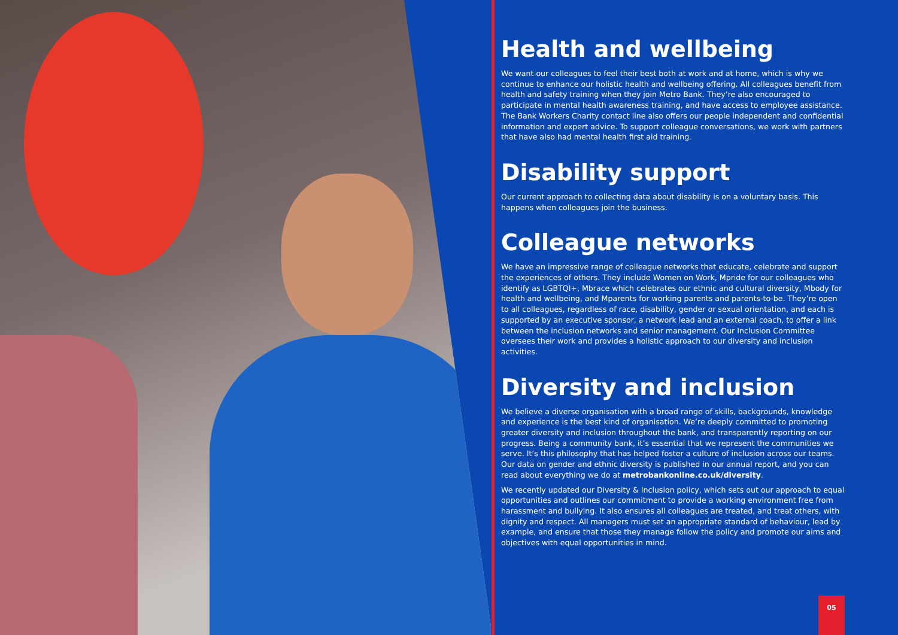Health and wellbeing
We want our colleagues to feel their best both at work and at home, which is why we continue to enhance our holistic health and wellbeing offering. All colleagues benefit from health and safety training when they join Metro Bank. They’re also encouraged to participate in mental health awareness training, and have access to employee assistance. The Bank Workers Charity contact line also offers our people independent and confidential information and expert advice. To support colleague conversations, we work with partners that have also had mental health first aid training.
Disability support
Our current approach to collecting data about disability is on a voluntary basis. This happens when colleagues join the business.
Colleague networks
We have an impressive range of colleague networks that educate, celebrate and support the experiences of others. They include Women on Work, Mpride for our colleagues who identify as LGBTQI+, Mbrace which celebrates our ethnic and cultural diversity, Mbody for health and wellbeing, and Mparents for working parents and parents-to-be. They’re open to all colleagues, regardless of race, disability, gender or sexual orientation, and each is supported by an executive sponsor, a network lead and an external coach, to offer a link between the inclusion networks and senior management. Our Inclusion Committee oversees their work and provides a holistic approach to our diversity and inclusion activities.
Diversity and inclusion
We believe a diverse organisation with a broad range of skills, backgrounds, knowledge and experience is the best kind of organisation. We’re deeply committed to promoting greater diversity and inclusion throughout the bank, and transparently reporting on our progress. Being a community bank, it’s essential that we represent the communities we serve. It’s this philosophy that has helped foster a culture of inclusion across our teams. Our data on gender and ethnic diversity is published in our annual report, and you can read about everything we do at metrobankonline.co.uk/diversity.
We recently updated our Diversity & Inclusion policy, which sets out our approach to equal opportunities and outlines our commitment to provide a working environment free from harassment and bullying. It also ensures all colleagues are treated, and treat others, with dignity and respect. All managers must set an appropriate standard of behaviour, lead by example, and ensure that those they manage follow the policy and promote our aims and objectives with equal opportunities in mind.
05